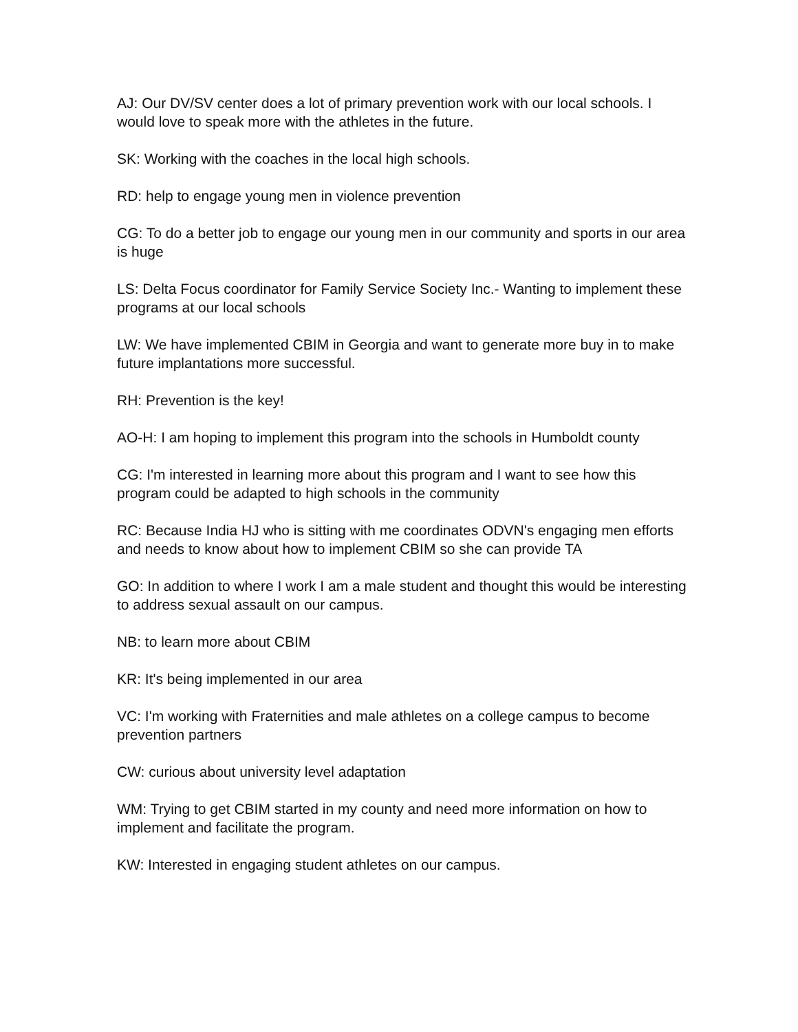AJ: Our DV/SV center does a lot of primary prevention work with our local schools. I would love to speak more with the athletes in the future.
SK: Working with the coaches in the local high schools.
RD: help to engage young men in violence prevention
CG: To do a better job to engage our young men in our community and sports in our area is huge
LS: Delta Focus coordinator for Family Service Society Inc.- Wanting to implement these programs at our local schools
LW: We have implemented CBIM in Georgia and want to generate more buy in to make future implantations more successful.
RH: Prevention is the key!
AO-H: I am hoping to implement this program into the schools in Humboldt county
CG: I'm interested in learning more about this program and I want to see how this program could be adapted to high schools in the community
RC: Because India HJ who is sitting with me coordinates ODVN's engaging men efforts and needs to know about how to implement CBIM so she can provide TA
GO: In addition to where I work I am a male student and thought this would be interesting to address sexual assault on our campus.
NB: to learn more about CBIM
KR: It's being implemented in our area
VC: I'm working with Fraternities and male athletes on a college campus to become prevention partners
CW: curious about university level adaptation
WM: Trying to get CBIM started in my county and need more information on how to implement and facilitate the program.
KW: Interested in engaging student athletes on our campus.